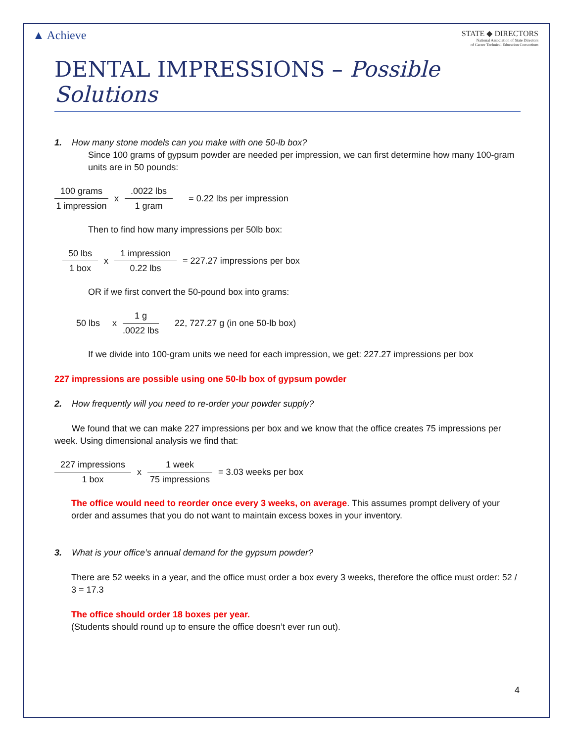▲ Achieve
STATE ◆ DIRECTORS
National Association of State Directors
of Career Technical Education Consortium
DENTAL IMPRESSIONS – Possible Solutions
1. How many stone models can you make with one 50-lb box?
Since 100 grams of gypsum powder are needed per impression, we can first determine how many 100-gram units are in 50 pounds:
100 grams 1 impression x .0022 lbs 1 gram = 0.22 lbs per impression
Then to find how many impressions per 50lb box:
50 lbs 1 box x 1 impression 0.22 lbs = 227.27 impressions per box
OR if we first convert the 50-pound box into grams:
50 lbs x 1 g.0022 lbs 22, 727.27 g (in one 50-lb box)
If we divide into 100-gram units we need for each impression, we get: 227.27 impressions per box
227 impressions are possible using one 50-lb box of gypsum powder
2. How frequently will you need to re-order your powder supply?
We found that we can make 227 impressions per box and we know that the office creates 75 impressions per week. Using dimensional analysis we find that:
227 impressions 1 box x 1 week 75 impressions = 3.03 weeks per box
The office would need to reorder once every 3 weeks, on average. This assumes prompt delivery of your order and assumes that you do not want to maintain excess boxes in your inventory.
3. What is your office’s annual demand for the gypsum powder?
There are 52 weeks in a year, and the office must order a box every 3 weeks, therefore the office must order: 52 / 3 = 17.3
The office should order 18 boxes per year.
(Students should round up to ensure the office doesn’t ever run out).
4